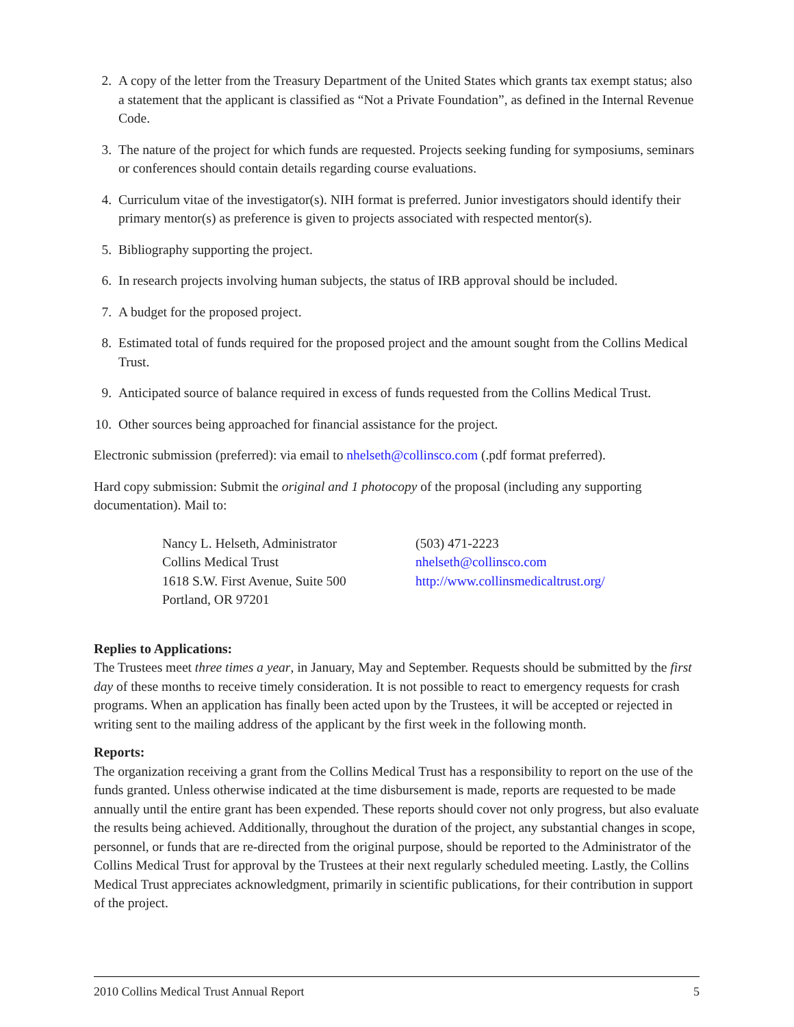2. A copy of the letter from the Treasury Department of the United States which grants tax exempt status; also a statement that the applicant is classified as “Not a Private Foundation”, as defined in the Internal Revenue Code.
3. The nature of the project for which funds are requested. Projects seeking funding for symposiums, seminars or conferences should contain details regarding course evaluations.
4. Curriculum vitae of the investigator(s). NIH format is preferred. Junior investigators should identify their primary mentor(s) as preference is given to projects associated with respected mentor(s).
5. Bibliography supporting the project.
6. In research projects involving human subjects, the status of IRB approval should be included.
7. A budget for the proposed project.
8. Estimated total of funds required for the proposed project and the amount sought from the Collins Medical Trust.
9. Anticipated source of balance required in excess of funds requested from the Collins Medical Trust.
10. Other sources being approached for financial assistance for the project.
Electronic submission (preferred): via email to nhelseth@collinsco.com (.pdf format preferred).
Hard copy submission: Submit the original and 1 photocopy of the proposal (including any supporting documentation). Mail to:
Nancy L. Helseth, Administrator
Collins Medical Trust
1618 S.W. First Avenue, Suite 500
Portland, OR 97201
(503) 471-2223
nhelseth@collinsco.com
http://www.collinsmedicaltrust.org/
Replies to Applications:
The Trustees meet three times a year, in January, May and September. Requests should be submitted by the first day of these months to receive timely consideration. It is not possible to react to emergency requests for crash programs. When an application has finally been acted upon by the Trustees, it will be accepted or rejected in writing sent to the mailing address of the applicant by the first week in the following month.
Reports:
The organization receiving a grant from the Collins Medical Trust has a responsibility to report on the use of the funds granted. Unless otherwise indicated at the time disbursement is made, reports are requested to be made annually until the entire grant has been expended. These reports should cover not only progress, but also evaluate the results being achieved. Additionally, throughout the duration of the project, any substantial changes in scope, personnel, or funds that are re-directed from the original purpose, should be reported to the Administrator of the Collins Medical Trust for approval by the Trustees at their next regularly scheduled meeting. Lastly, the Collins Medical Trust appreciates acknowledgment, primarily in scientific publications, for their contribution in support of the project.
2010 Collins Medical Trust Annual Report 5